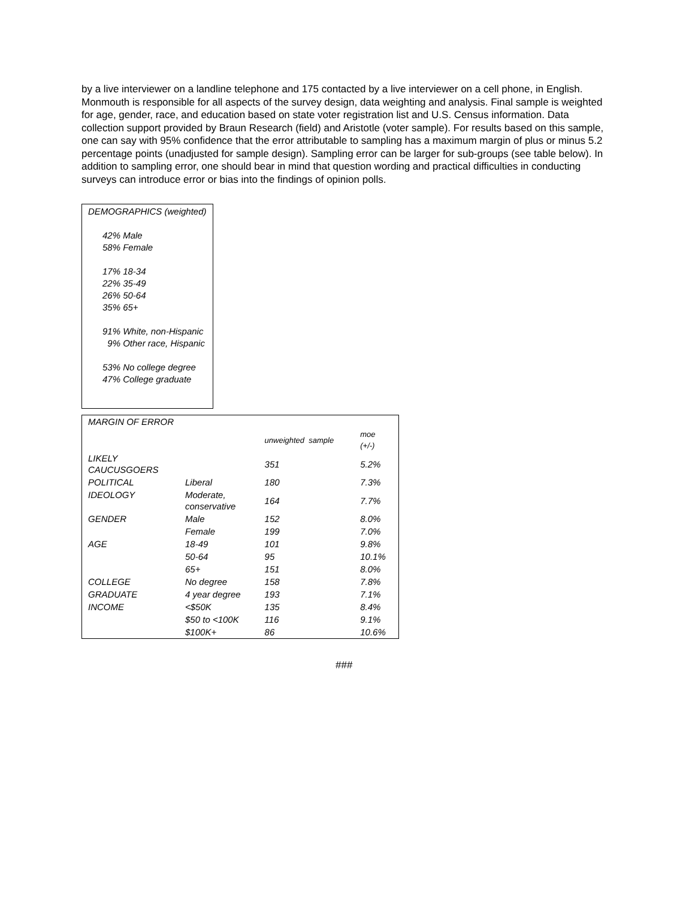by a live interviewer on a landline telephone and 175 contacted by a live interviewer on a cell phone, in English. Monmouth is responsible for all aspects of the survey design, data weighting and analysis. Final sample is weighted for age, gender, race, and education based on state voter registration list and U.S. Census information. Data collection support provided by Braun Research (field) and Aristotle (voter sample). For results based on this sample, one can say with 95% confidence that the error attributable to sampling has a maximum margin of plus or minus 5.2 percentage points (unadjusted for sample design). Sampling error can be larger for sub-groups (see table below). In addition to sampling error, one should bear in mind that question wording and practical difficulties in conducting surveys can introduce error or bias into the findings of opinion polls.
DEMOGRAPHICS (weighted)
42% Male
58% Female
17% 18-34
22% 35-49
26% 50-64
35% 65+
91% White, non-Hispanic
9% Other race, Hispanic
53% No college degree
47% College graduate
| MARGIN OF ERROR | | | |
| | | unweighted sample | moe (+/-) |
| LIKELY CAUCUSGOERS | | 351 | 5.2% |
| POLITICAL | Liberal | 180 | 7.3% |
| IDEOLOGY | Moderate, conservative | 164 | 7.7% |
| GENDER | Male | 152 | 8.0% |
| | Female | 199 | 7.0% |
| AGE | 18-49 | 101 | 9.8% |
| | 50-64 | 95 | 10.1% |
| | 65+ | 151 | 8.0% |
| COLLEGE | No degree | 158 | 7.8% |
| GRADUATE | 4 year degree | 193 | 7.1% |
| INCOME | <$50K | 135 | 8.4% |
| | $50 to <100K | 116 | 9.1% |
| | $100K+ | 86 | 10.6% |
###